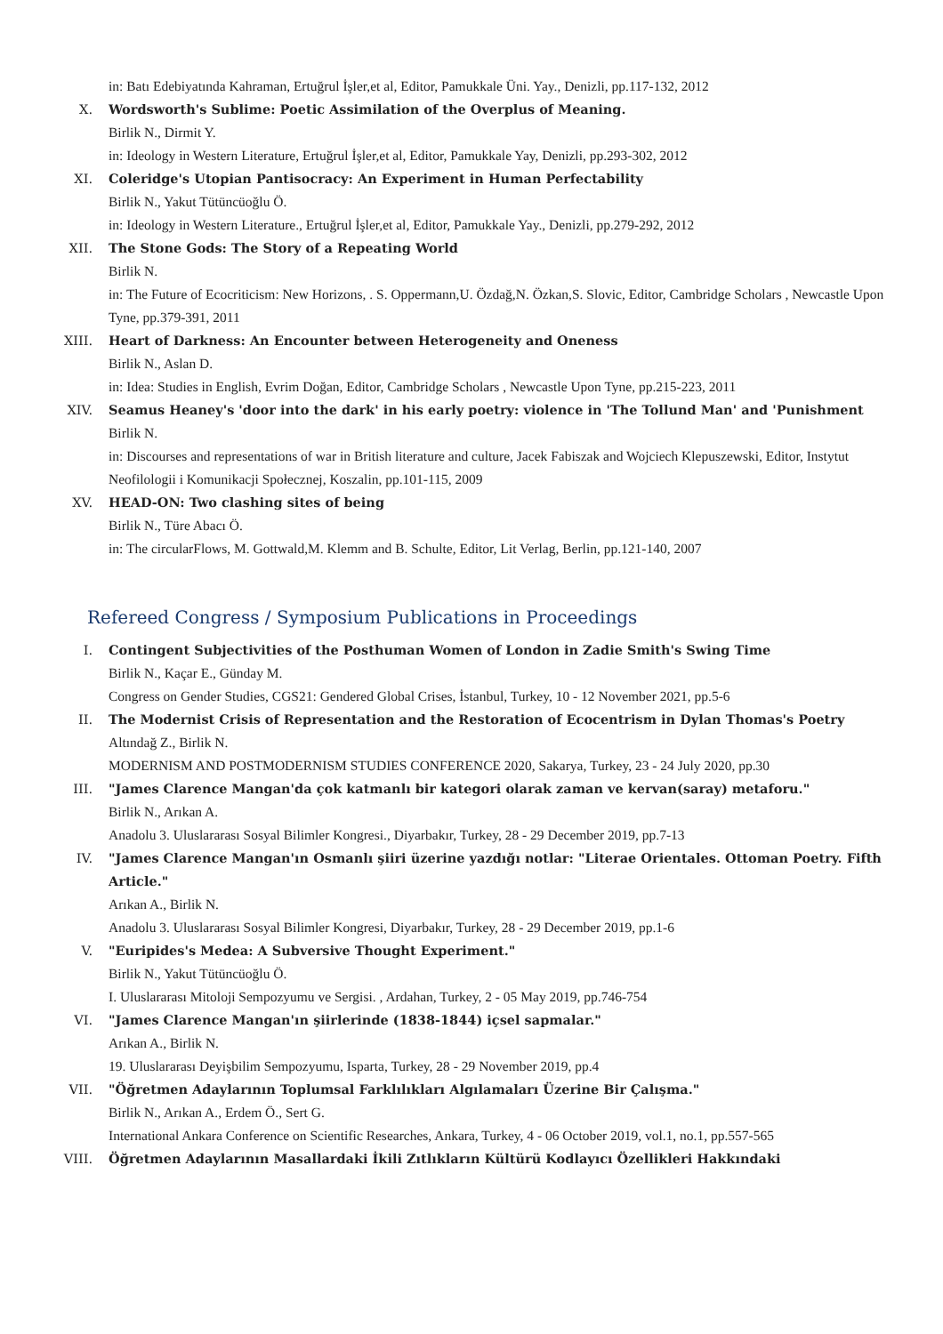in: Batı Edebiyatında Kahraman, Ertuğrul İşler,et al, Editor, Pamukkale Üni. Yay., Denizli, pp.117-132, 2012
X. Wordsworth's Sublime: Poetic Assimilation of the Overplus of Meaning.
Birlik N., Dirmit Y.
in: Ideology in Western Literature, Ertuğrul İşler,et al, Editor, Pamukkale Yay, Denizli, pp.293-302, 2012
XI. Coleridge's Utopian Pantisocracy: An Experiment in Human Perfectability
Birlik N., Yakut Tütüncüoğlu Ö.
in: Ideology in Western Literature., Ertuğrul İşler,et al, Editor, Pamukkale Yay., Denizli, pp.279-292, 2012
XII. The Stone Gods: The Story of a Repeating World
Birlik N.
in: The Future of Ecocriticism: New Horizons, . S. Oppermann,U. Özdağ,N. Özkan,S. Slovic, Editor, Cambridge Scholars , Newcastle Upon Tyne, pp.379-391, 2011
XIII. Heart of Darkness: An Encounter between Heterogeneity and Oneness
Birlik N., Aslan D.
in: Idea: Studies in English, Evrim Doğan, Editor, Cambridge Scholars , Newcastle Upon Tyne, pp.215-223, 2011
XIV. Seamus Heaney's 'door into the dark' in his early poetry: violence in 'The Tollund Man' and 'Punishment
Birlik N.
in: Discourses and representations of war in British literature and culture, Jacek Fabiszak and Wojciech Klepuszewski, Editor, Instytut Neofilologii i Komunikacji Społecznej, Koszalin, pp.101-115, 2009
XV. HEAD-ON: Two clashing sites of being
Birlik N., Türe Abacı Ö.
in: The circularFlows, M. Gottwald,M. Klemm and B. Schulte, Editor, Lit Verlag, Berlin, pp.121-140, 2007
Refereed Congress / Symposium Publications in Proceedings
I. Contingent Subjectivities of the Posthuman Women of London in Zadie Smith's Swing Time
Birlik N., Kaçar E., Günday M.
Congress on Gender Studies, CGS21: Gendered Global Crises, İstanbul, Turkey, 10 - 12 November 2021, pp.5-6
II. The Modernist Crisis of Representation and the Restoration of Ecocentrism in Dylan Thomas's Poetry
Altındağ Z., Birlik N.
MODERNISM AND POSTMODERNISM STUDIES CONFERENCE 2020, Sakarya, Turkey, 23 - 24 July 2020, pp.30
III. "James Clarence Mangan'da çok katmanlı bir kategori olarak zaman ve kervan(saray) metaforu."
Birlik N., Arıkan A.
Anadolu 3. Uluslararası Sosyal Bilimler Kongresi., Diyarbakır, Turkey, 28 - 29 December 2019, pp.7-13
IV. "James Clarence Mangan'ın Osmanlı şiiri üzerine yazdığı notlar: "Literae Orientales. Ottoman Poetry. Fifth Article."
Arıkan A., Birlik N.
Anadolu 3. Uluslararası Sosyal Bilimler Kongresi, Diyarbakır, Turkey, 28 - 29 December 2019, pp.1-6
V. "Euripides's Medea: A Subversive Thought Experiment."
Birlik N., Yakut Tütüncüoğlu Ö.
I. Uluslararası Mitoloji Sempozyumu ve Sergisi. , Ardahan, Turkey, 2 - 05 May 2019, pp.746-754
VI. "James Clarence Mangan'ın şiirlerinde (1838-1844) içsel sapmalar."
Arıkan A., Birlik N.
19. Uluslararası Deyişbilim Sempozyumu, Isparta, Turkey, 28 - 29 November 2019, pp.4
VII. "Öğretmen Adaylarının Toplumsal Farklılıkları Algılamaları Üzerine Bir Çalışma."
Birlik N., Arıkan A., Erdem Ö., Sert G.
International Ankara Conference on Scientific Researches, Ankara, Turkey, 4 - 06 October 2019, vol.1, no.1, pp.557-565
VIII. Öğretmen Adaylarının Masallardaki İkili Zıtlıkların Kültürü Kodlayıcı Özellikleri Hakkındaki